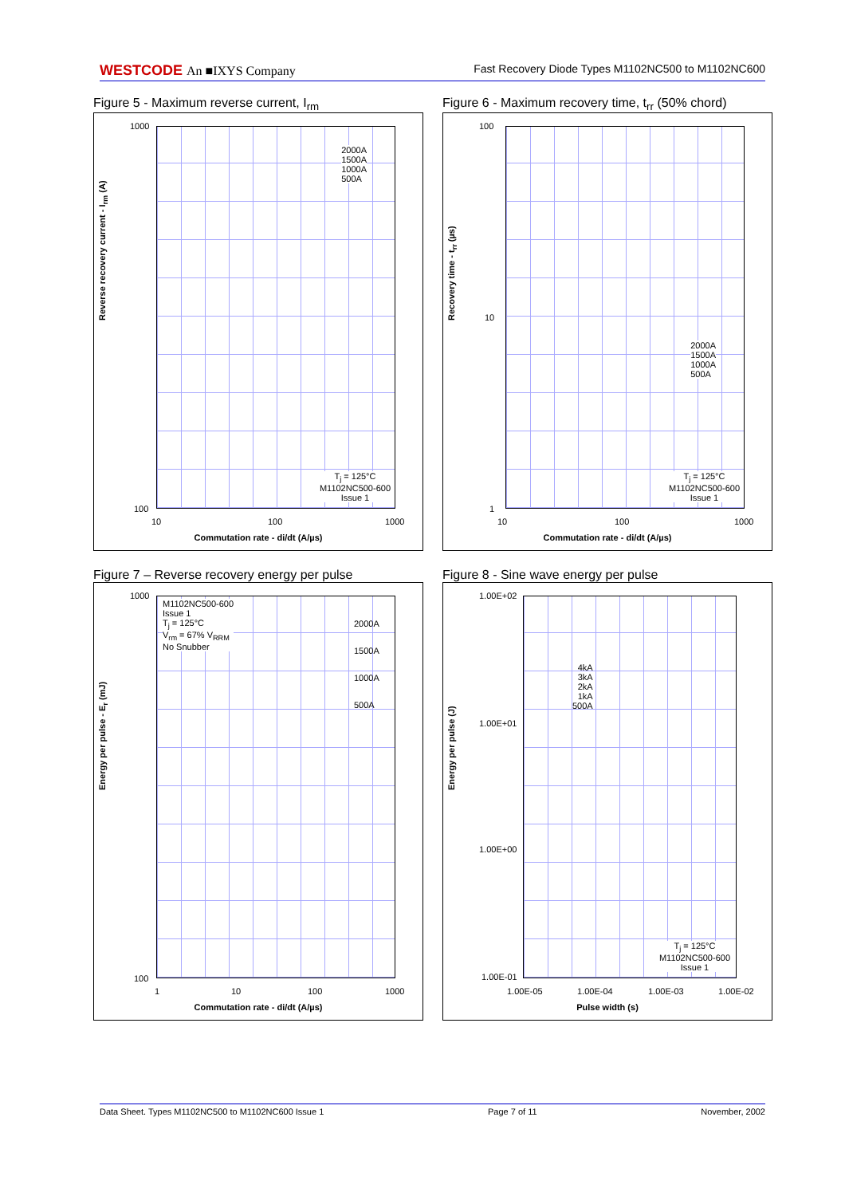WESTCODE An ■IXYS Company Fast Recovery Diode Types M1102NC500 to M1102NC600
Figure 5 - Maximum reverse current, I<sub>rm</sub>
Reverse recovery current - I<sub>rm</sub> (A)
2000A
1500A
1000A
500A
T<sub>j</sub> = 125°C
M1102NC500-600
Issue 1
1000
100
10 100 1000
Commutation rate - di/dt (A/µs)
Figure 6 - Maximum recovery time, t<sub>rr</sub> (50% chord)
Recovery time - t<sub>rr</sub> (µs)
2000A
1500A
1000A
500A
T<sub>j</sub> = 125°C
M1102NC500-600
Issue 1
100
10
1
10 100 1000
Commutation rate - di/dt (A/µs)
Figure 7 – Reverse recovery energy per pulse
Energy per pulse - E<sub>r</sub> (mJ)
M1102NC500-600
Issue 1
T<sub>j</sub> = 125°C
V<sub>rm</sub> = 67% V<sub>RRM</sub>
No Snubber
2000A
1500A
1000A
500A
1000
100
1 10 100 1000
Commutation rate - di/dt (A/µs)
Figure 8 - Sine wave energy per pulse
Energy per pulse (J)
4kA
3kA
2kA
1kA
500A
T<sub>j</sub> = 125°C
M1102NC500-600
Issue 1
1.00E+02
1.00E+01
1.00E+00
1.00E-01
1.00E-05 1.00E-04 1.00E-03 1.00E-02
Pulse width (s)
Data Sheet. Types M1102NC500 to M1102NC600 Issue 1
Page 7 of 11 November, 2002